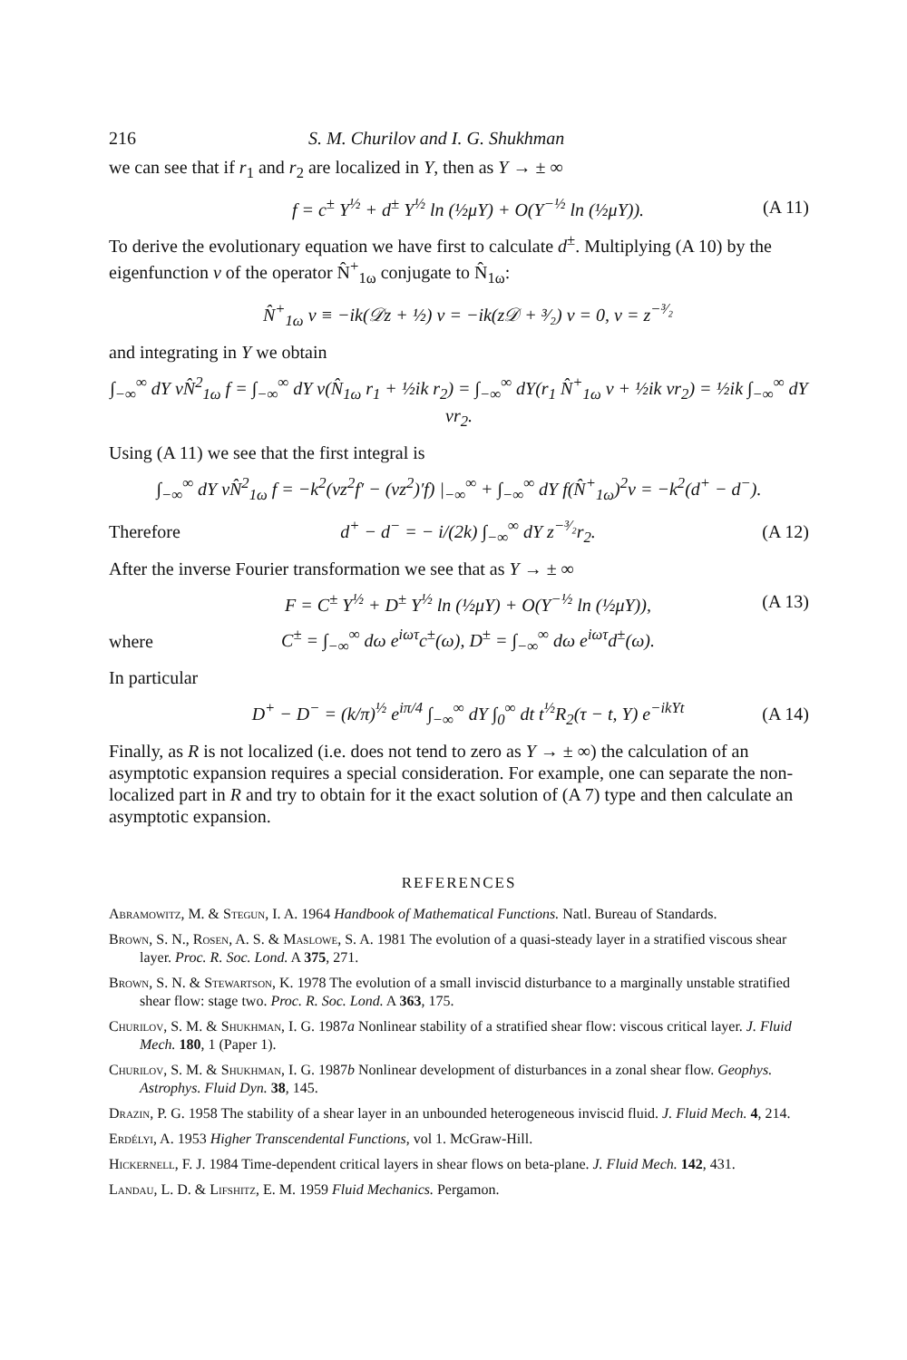216 S. M. Churilov and I. G. Shukhman
we can see that if r<sub>1</sub> and r<sub>2</sub> are localized in Y, then as Y → ± ∞
f = c<sup>±</sup> Y<sup>½</sup> + d<sup>±</sup> Y<sup>½</sup> ln (½μY) + O(Y<sup>−½</sup> ln (½μY)). (A 11)
To derive the evolutionary equation we have first to calculate d<sup>±</sup>. Multiplying (A 10) by the eigenfunction v of the operator N̂<sup>+</sup><sub>1ω</sub> conjugate to N̂<sub>1ω</sub>:
N̂<sup>+</sup><sub>1ω</sub> v ≡ −ik(𝒟z + ½) v = −ik(z𝒟 + ³⁄₂) v = 0, v = z<sup>−³⁄₂</sup>
and integrating in Y we obtain
∫<sub>−∞</sub><sup>∞</sup> dY vN̂<sup>2</sup><sub>1ω</sub> f = ∫<sub>−∞</sub><sup>∞</sup> dY v(N̂<sub>1ω</sub> r<sub>1</sub> + ½ik r<sub>2</sub>) = ∫<sub>−∞</sub><sup>∞</sup> dY(r<sub>1</sub> N̂<sup>+</sup><sub>1ω</sub> v + ½ik vr<sub>2</sub>) = ½ik ∫<sub>−∞</sub><sup>∞</sup> dY vr<sub>2</sub>.
Using (A 11) we see that the first integral is
∫<sub>−∞</sub><sup>∞</sup> dY vN̂<sup>2</sup><sub>1ω</sub> f = −k<sup>2</sup>(vz<sup>2</sup>f′ − (vz<sup>2</sup>)′f) |<sub>−∞</sub><sup>∞</sup> + ∫<sub>−∞</sub><sup>∞</sup> dY f(N̂<sup>+</sup><sub>1ω</sub>)<sup>2</sup>v = −k<sup>2</sup>(d<sup>+</sup> − d<sup>−</sup>).
Therefore d<sup>+</sup> − d<sup>−</sup> = − i/(2k) ∫<sub>−∞</sub><sup>∞</sup> dY z<sup>−³⁄₂</sup>r<sub>2</sub>. (A 12)
After the inverse Fourier transformation we see that as Y → ± ∞
F = C<sup>±</sup> Y<sup>½</sup> + D<sup>±</sup> Y<sup>½</sup> ln (½μY) + O(Y<sup>−½</sup> ln (½μY)), (A 13)
where C<sup>±</sup> = ∫<sub>−∞</sub><sup>∞</sup> dω e<sup>iωτ</sup>c<sup>±</sup>(ω), D<sup>±</sup> = ∫<sub>−∞</sub><sup>∞</sup> dω e<sup>iωτ</sup>d<sup>±</sup>(ω).
In particular
D<sup>+</sup> − D<sup>−</sup> = (k/π)<sup>½</sup> e<sup>iπ/4</sup> ∫<sub>−∞</sub><sup>∞</sup> dY ∫<sub>0</sub><sup>∞</sup> dt t<sup>½</sup>R<sub>2</sub>(τ − t, Y) e<sup>−ikYt</sup> (A 14)
Finally, as R is not localized (i.e. does not tend to zero as Y → ± ∞) the calculation of an asymptotic expansion requires a special consideration. For example, one can separate the non-localized part in R and try to obtain for it the exact solution of (A 7) type and then calculate an asymptotic expansion.
REFERENCES
Abramowitz, M. & Stegun, I. A. 1964 Handbook of Mathematical Functions. Natl. Bureau of Standards.
Brown, S. N., Rosen, A. S. & Maslowe, S. A. 1981 The evolution of a quasi-steady layer in a stratified viscous shear layer. Proc. R. Soc. Lond. A 375, 271.
Brown, S. N. & Stewartson, K. 1978 The evolution of a small inviscid disturbance to a marginally unstable stratified shear flow: stage two. Proc. R. Soc. Lond. A 363, 175.
Churilov, S. M. & Shukhman, I. G. 1987a Nonlinear stability of a stratified shear flow: viscous critical layer. J. Fluid Mech. 180, 1 (Paper 1).
Churilov, S. M. & Shukhman, I. G. 1987b Nonlinear development of disturbances in a zonal shear flow. Geophys. Astrophys. Fluid Dyn. 38, 145.
Drazin, P. G. 1958 The stability of a shear layer in an unbounded heterogeneous inviscid fluid. J. Fluid Mech. 4, 214.
Erdélyi, A. 1953 Higher Transcendental Functions, vol 1. McGraw-Hill.
Hickernell, F. J. 1984 Time-dependent critical layers in shear flows on beta-plane. J. Fluid Mech. 142, 431.
Landau, L. D. & Lifshitz, E. M. 1959 Fluid Mechanics. Pergamon.